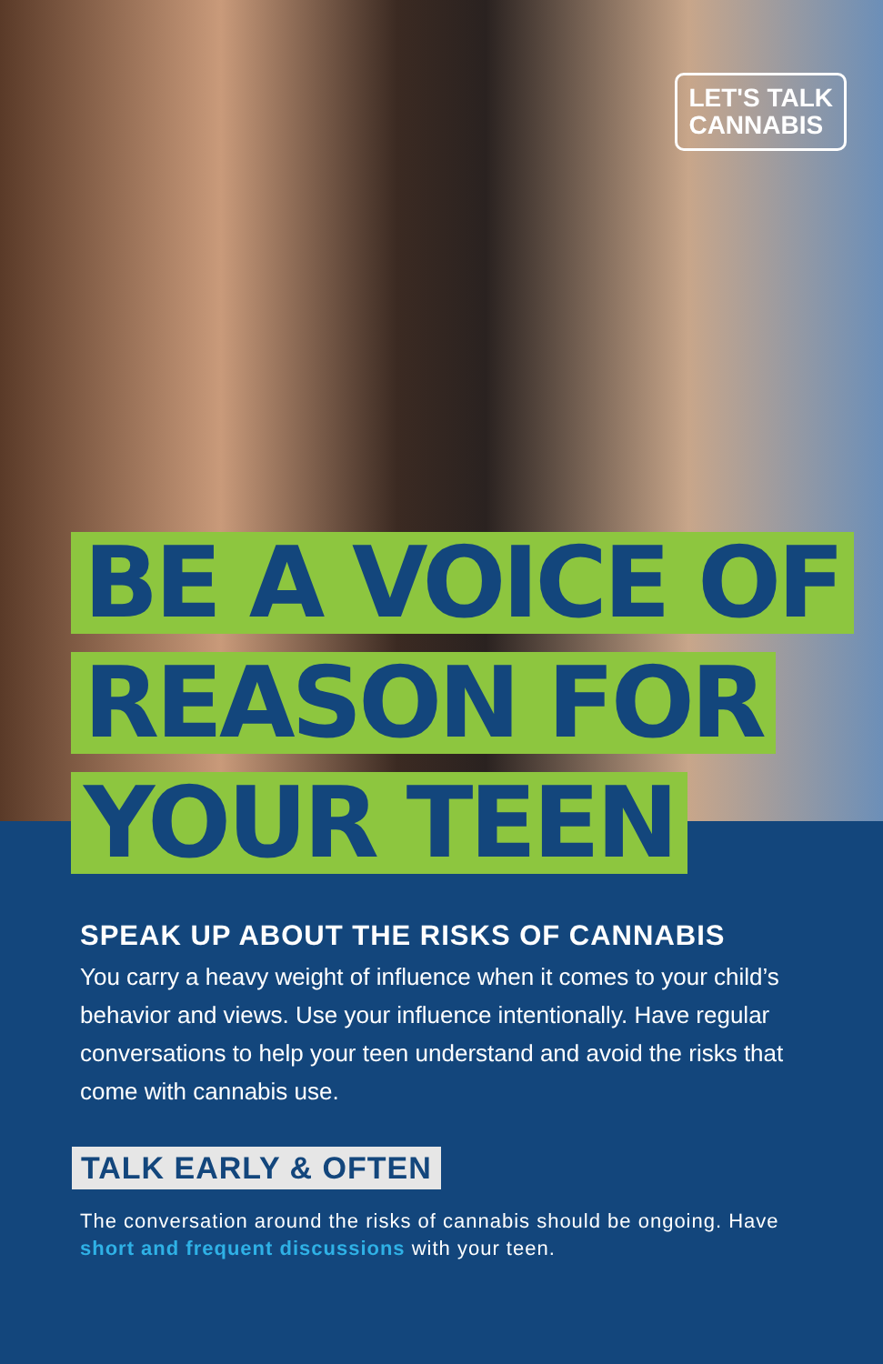LET'S TALK
CANNABIS
BE A VOICE OF
REASON FOR
YOUR TEEN
SPEAK UP ABOUT THE RISKS OF CANNABIS
You carry a heavy weight of influence when it comes to your child’s behavior and views. Use your influence intentionally. Have regular conversations to help your teen understand and avoid the risks that come with cannabis use.
TALK EARLY & OFTEN
The conversation around the risks of cannabis should be ongoing. Have short and frequent discussions with your teen.